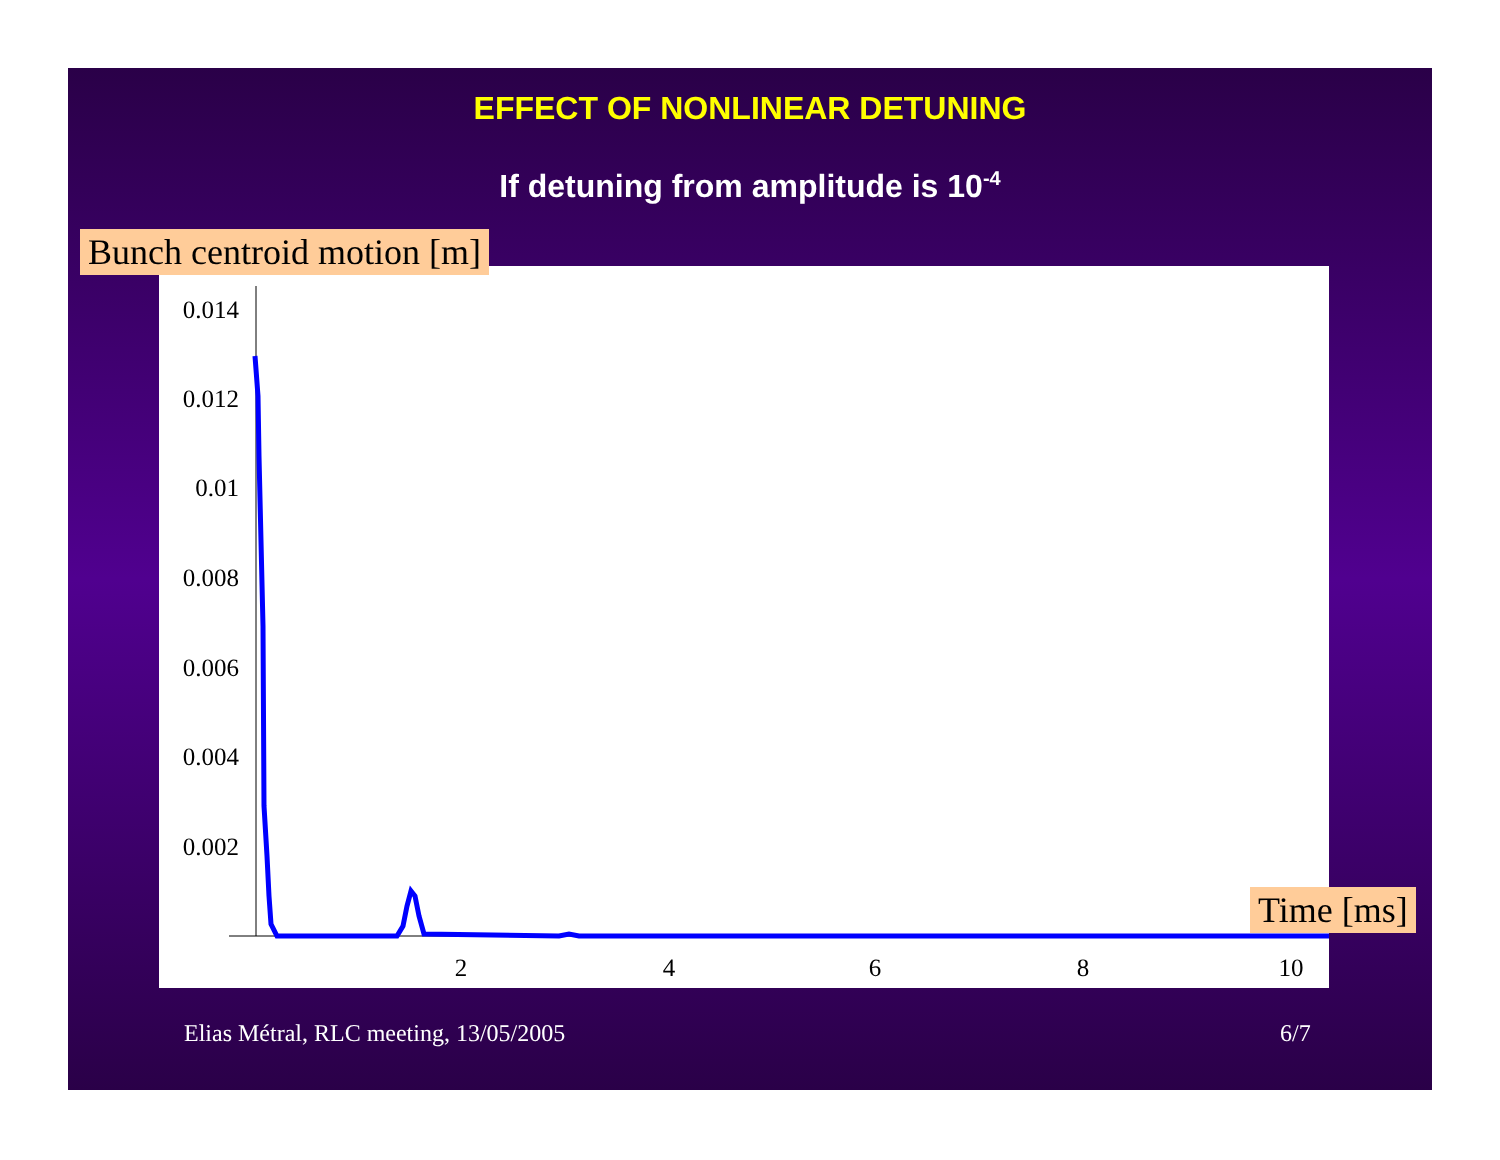EFFECT OF NONLINEAR DETUNING
If detuning from amplitude is 10<sup>-4</sup>
0.014
0.012
0.01
0.008
0.006
0.004
0.002
2
4
6
8
10
Bunch centroid motion [m]
Time [ms]
Elias Métral, RLC meeting, 13/05/2005
6/7